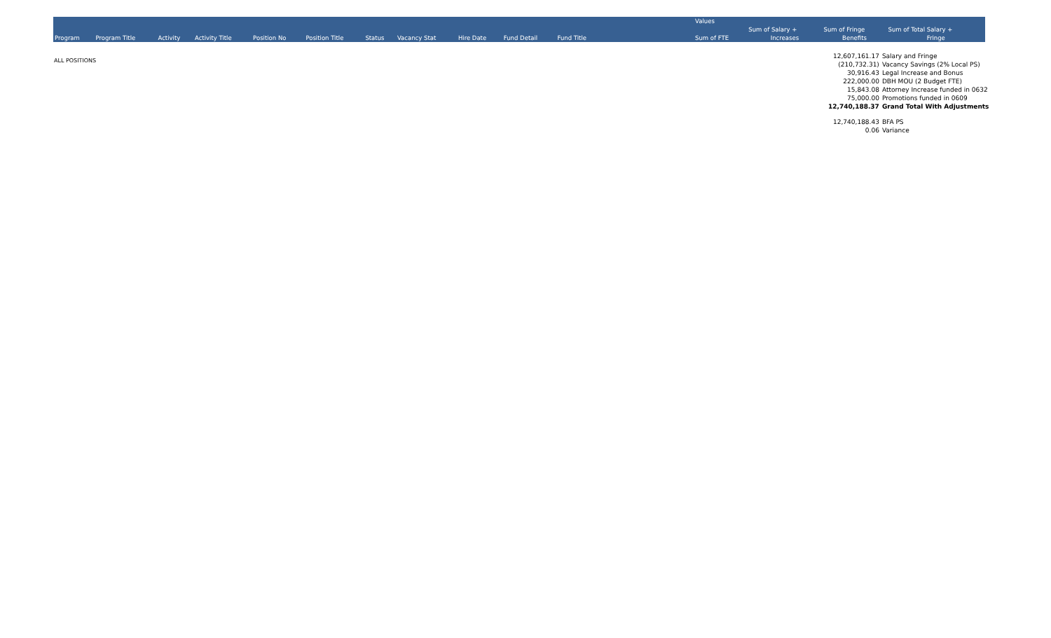ALL POSITIONS
| | | | | | | | | | | | | | Values | | | |
| | | | | | | | | | | | | | | Sum of Salary + | Sum of Fringe | Sum of Total Salary + |
| Program | Program Title | Activity | Activity Title | Position No | Position Title | Status | Vacancy Stat | Hire Date | Fund Detail | Fund Title | | | Sum of FTE | Increases | Benefits | Fringe |
| 12,607,161.17 | Salary and Fringe |
| (210,732.31) | Vacancy Savings (2% Local PS) |
| 30,916.43 | Legal Increase and Bonus |
| 222,000.00 | DBH MOU (2 Budget FTE) |
| 15,843.08 | Attorney Increase funded in 0632 |
| 75,000.00 | Promotions funded in 0609 |
| 12,740,188.37 | Grand Total With Adjustments |
| 12,740,188.43 | BFA PS |
| 0.06 | Variance |